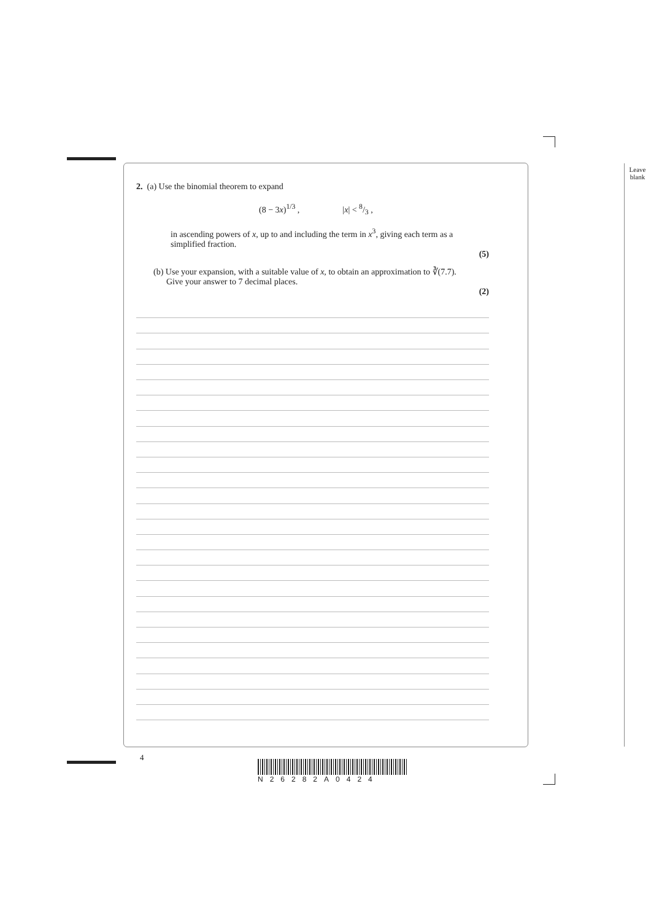Leave
blank
2. (a) Use the binomial theorem to expand
(8 − 3x)<sup>1/3</sup> , |x| < 8/3 ,
in ascending powers of x, up to and including the term in x<sup>3</sup>, giving each term as a simplified fraction.
(5)
(b) Use your expansion, with a suitable value of x, to obtain an approximation to ∛(7.7).
Give your answer to 7 decimal places.
(2)
4
N26282A0424